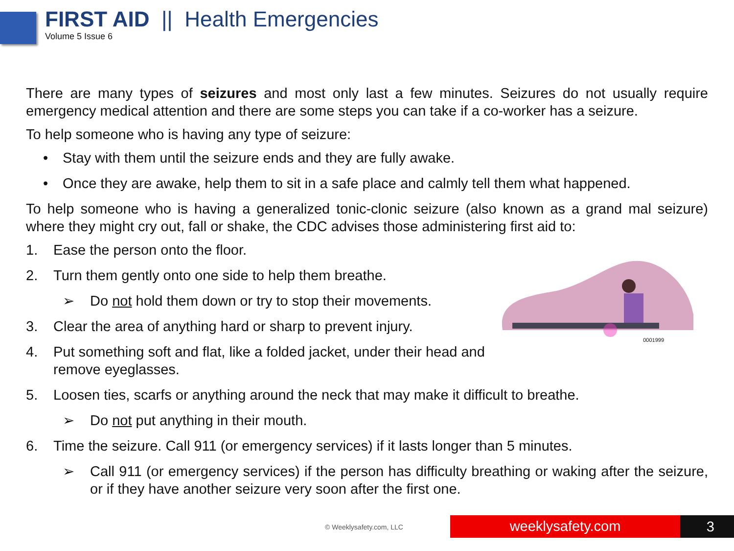FIRST AID || Health Emergencies
Volume 5 Issue 6
There are many types of seizures and most only last a few minutes. Seizures do not usually require emergency medical attention and there are some steps you can take if a co-worker has a seizure.
To help someone who is having any type of seizure:
• Stay with them until the seizure ends and they are fully awake.
• Once they are awake, help them to sit in a safe place and calmly tell them what happened.
To help someone who is having a generalized tonic-clonic seizure (also known as a grand mal seizure) where they might cry out, fall or shake, the CDC advises those administering first aid to:
1. Ease the person onto the floor.
0001999
2. Turn them gently onto one side to help them breathe.
➢ Do not hold them down or try to stop their movements.
3. Clear the area of anything hard or sharp to prevent injury.
4. Put something soft and flat, like a folded jacket, under their head and remove eyeglasses.
5. Loosen ties, scarfs or anything around the neck that may make it difficult to breathe.
➢ Do not put anything in their mouth.
6. Time the seizure. Call 911 (or emergency services) if it lasts longer than 5 minutes.
➢ Call 911 (or emergency services) if the person has difficulty breathing or waking after the seizure, or if they have another seizure very soon after the first one.
© Weeklysafety.com, LLC weeklysafety.com 3